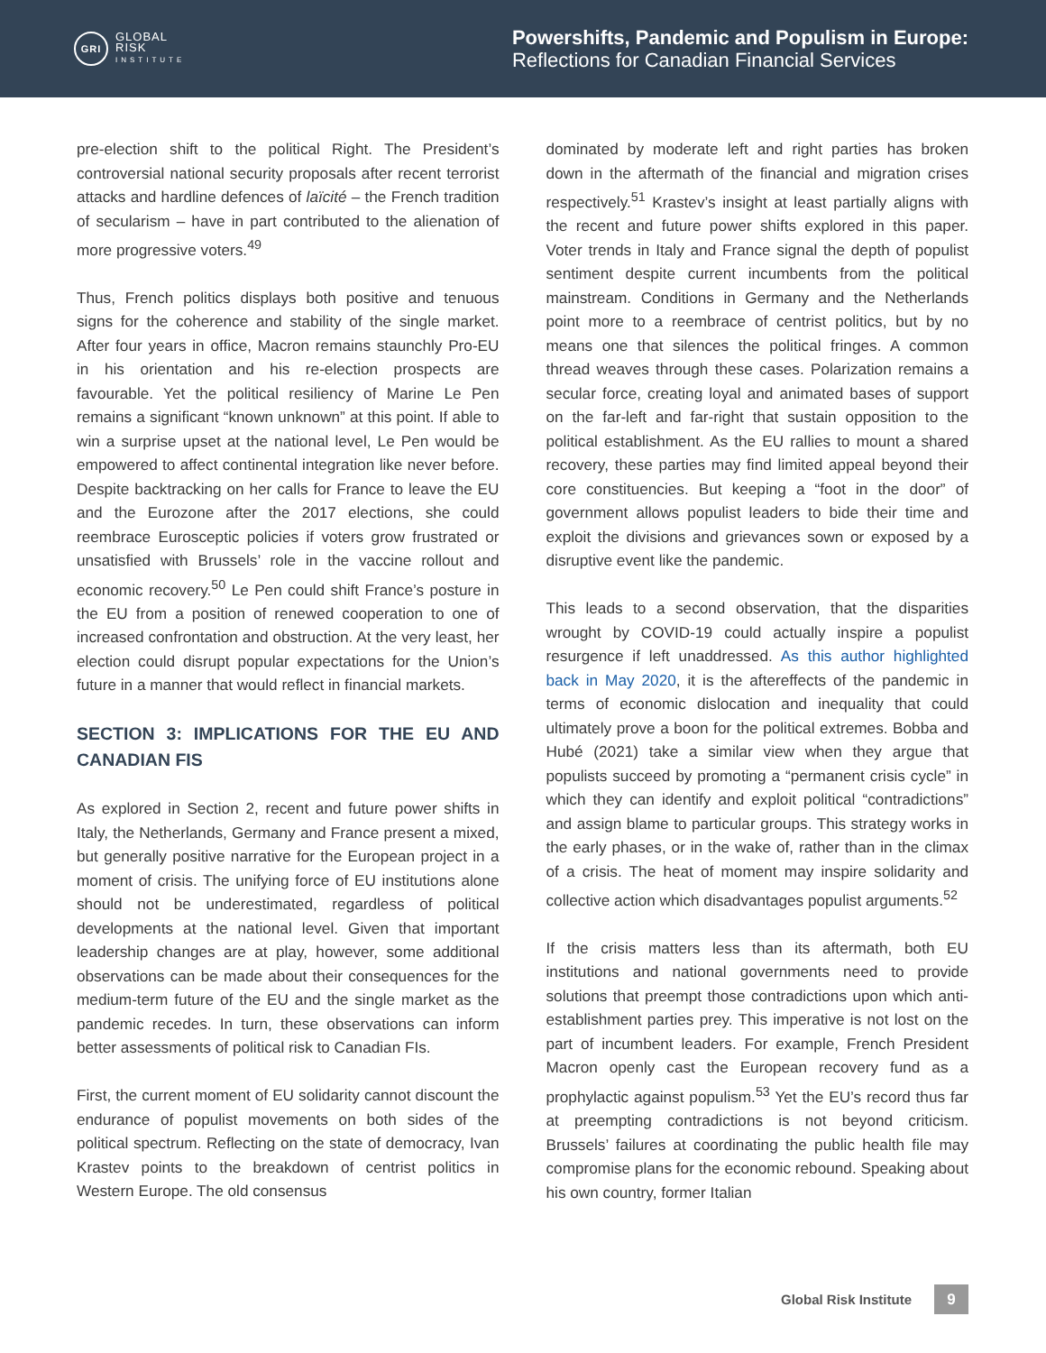GRI
GLOBAL
RISK
INSTITUTE
Powershifts, Pandemic and Populism in Europe:
Reflections for Canadian Financial Services
pre-election shift to the political Right. The President’s controversial national security proposals after recent terrorist attacks and hardline defences of laïcité – the French tradition of secularism – have in part contributed to the alienation of more progressive voters.<sup>49</sup>
Thus, French politics displays both positive and tenuous signs for the coherence and stability of the single market. After four years in office, Macron remains staunchly Pro-EU in his orientation and his re-election prospects are favourable. Yet the political resiliency of Marine Le Pen remains a significant “known unknown” at this point. If able to win a surprise upset at the national level, Le Pen would be empowered to affect continental integration like never before. Despite backtracking on her calls for France to leave the EU and the Eurozone after the 2017 elections, she could reembrace Eurosceptic policies if voters grow frustrated or unsatisfied with Brussels’ role in the vaccine rollout and economic recovery.<sup>50</sup> Le Pen could shift France’s posture in the EU from a position of renewed cooperation to one of increased confrontation and obstruction. At the very least, her election could disrupt popular expectations for the Union’s future in a manner that would reflect in financial markets.
SECTION 3: IMPLICATIONS FOR THE EU AND CANADIAN FIS
As explored in Section 2, recent and future power shifts in Italy, the Netherlands, Germany and France present a mixed, but generally positive narrative for the European project in a moment of crisis. The unifying force of EU institutions alone should not be underestimated, regardless of political developments at the national level. Given that important leadership changes are at play, however, some additional observations can be made about their consequences for the medium-term future of the EU and the single market as the pandemic recedes. In turn, these observations can inform better assessments of political risk to Canadian FIs.
First, the current moment of EU solidarity cannot discount the endurance of populist movements on both sides of the political spectrum. Reflecting on the state of democracy, Ivan Krastev points to the breakdown of centrist politics in Western Europe. The old consensus
dominated by moderate left and right parties has broken down in the aftermath of the financial and migration crises respectively.<sup>51</sup> Krastev’s insight at least partially aligns with the recent and future power shifts explored in this paper. Voter trends in Italy and France signal the depth of populist sentiment despite current incumbents from the political mainstream. Conditions in Germany and the Netherlands point more to a reembrace of centrist politics, but by no means one that silences the political fringes. A common thread weaves through these cases. Polarization remains a secular force, creating loyal and animated bases of support on the far-left and far-right that sustain opposition to the political establishment. As the EU rallies to mount a shared recovery, these parties may find limited appeal beyond their core constituencies. But keeping a “foot in the door” of government allows populist leaders to bide their time and exploit the divisions and grievances sown or exposed by a disruptive event like the pandemic.
This leads to a second observation, that the disparities wrought by COVID-19 could actually inspire a populist resurgence if left unaddressed. As this author highlighted back in May 2020, it is the aftereffects of the pandemic in terms of economic dislocation and inequality that could ultimately prove a boon for the political extremes. Bobba and Hubé (2021) take a similar view when they argue that populists succeed by promoting a “permanent crisis cycle” in which they can identify and exploit political “contradictions” and assign blame to particular groups. This strategy works in the early phases, or in the wake of, rather than in the climax of a crisis. The heat of moment may inspire solidarity and collective action which disadvantages populist arguments.<sup>52</sup>
If the crisis matters less than its aftermath, both EU institutions and national governments need to provide solutions that preempt those contradictions upon which anti-establishment parties prey. This imperative is not lost on the part of incumbent leaders. For example, French President Macron openly cast the European recovery fund as a prophylactic against populism.<sup>53</sup> Yet the EU’s record thus far at preempting contradictions is not beyond criticism. Brussels’ failures at coordinating the public health file may compromise plans for the economic rebound. Speaking about his own country, former Italian
Global Risk Institute 9